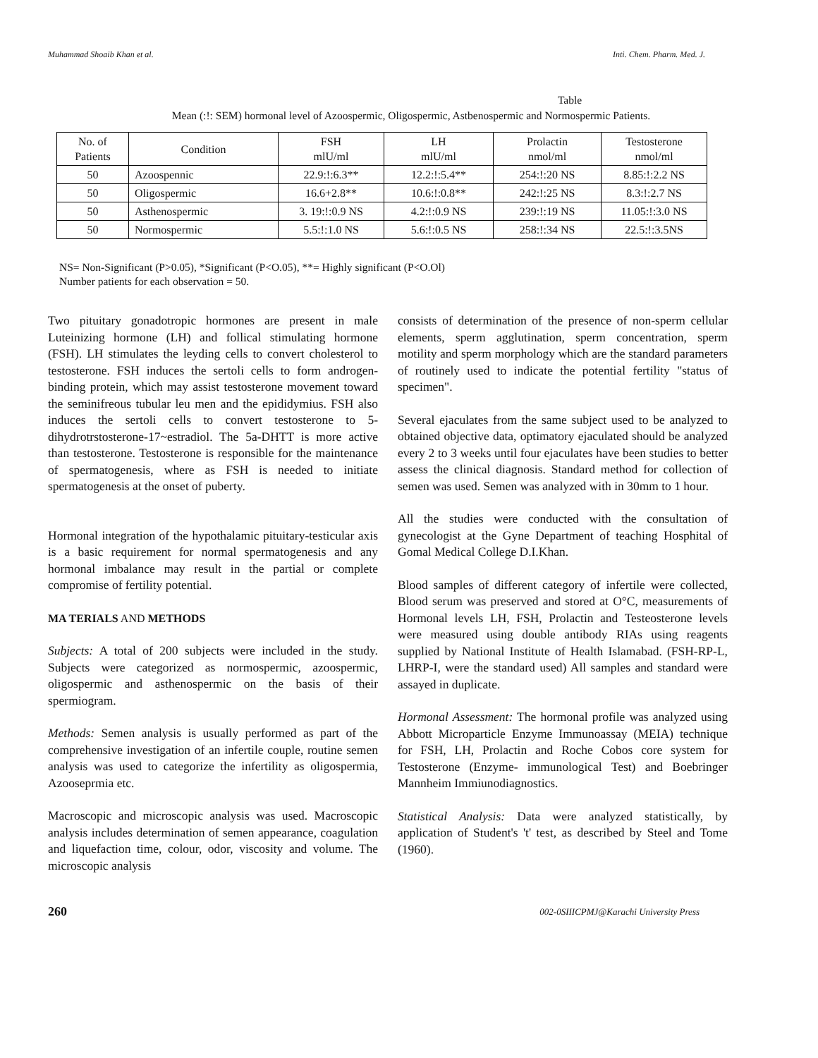Muhammad Shoaib Khan et al. Inti. Chem. Pharm. Med. J.
Table
Mean (:!: SEM) hormonal level of Azoospermic, Oligospermic, Astbenospermic and Normospermic Patients.
| No. of Patients | Condition | FSH mlU/ml | LH mlU/ml | Prolactin nmol/ml | Testosterone nmol/ml |
| --- | --- | --- | --- | --- | --- |
| 50 | Azoospennic | 22.9:!:6.3** | 12.2:!:5.4** | 254:!:20 NS | 8.85:!:2.2 NS |
| 50 | Oligospermic | 16.6+2.8** | 10.6:!:0.8** | 242:!:25 NS | 8.3:!:2.7 NS |
| 50 | Asthenospermic | 3. 19:!:0.9 NS | 4.2:!:0.9 NS | 239:!:19 NS | 11.05:!:3.0 NS |
| 50 | Normospermic | 5.5:!:1.0 NS | 5.6:!:0.5 NS | 258:!:34 NS | 22.5:!:3.5NS |
NS= Non-Significant (P>0.05), *Significant (P<O.05), **= Highly significant (P<O.Ol)
Number patients for each observation = 50.
Two pituitary gonadotropic hormones are present in male Luteinizing hormone (LH) and follical stimulating hormone (FSH). LH stimulates the leyding cells to convert cholesterol to testosterone. FSH induces the sertoli cells to form androgen-binding protein, which may assist testosterone movement toward the seminifreous tubular leu men and the epididymius. FSH also induces the sertoli cells to convert testosterone to 5-dihydrotrstosterone-17~estradiol. The 5a-DHTT is more active than testosterone. Testosterone is responsible for the maintenance of spermatogenesis, where as FSH is needed to initiate spermatogenesis at the onset of puberty.
Hormonal integration of the hypothalamic pituitary-testicular axis is a basic requirement for normal spermatogenesis and any hormonal imbalance may result in the partial or complete compromise of fertility potential.
MA TERIALS AND METHODS
Subjects: A total of 200 subjects were included in the study. Subjects were categorized as normospermic, azoospermic, oligospermic and asthenospermic on the basis of their spermiogram.
Methods: Semen analysis is usually performed as part of the comprehensive investigation of an infertile couple, routine semen analysis was used to categorize the infertility as oligospermia, Azooseprmia etc.
Macroscopic and microscopic analysis was used. Macroscopic analysis includes determination of semen appearance, coagulation and liquefaction time, colour, odor, viscosity and volume. The microscopic analysis
consists of determination of the presence of non-sperm cellular elements, sperm agglutination, sperm concentration, sperm motility and sperm morphology which are the standard parameters of routinely used to indicate the potential fertility "status of specimen".
Several ejaculates from the same subject used to be analyzed to obtained objective data, optimatory ejaculated should be analyzed every 2 to 3 weeks until four ejaculates have been studies to better assess the clinical diagnosis. Standard method for collection of semen was used. Semen was analyzed with in 30mm to 1 hour.
All the studies were conducted with the consultation of gynecologist at the Gyne Department of teaching Hosphital of Gomal Medical College D.I.Khan.
Blood samples of different category of infertile were collected, Blood serum was preserved and stored at O°C, measurements of Hormonal levels LH, FSH, Prolactin and Testeosterone levels were measured using double antibody RIAs using reagents supplied by National Institute of Health Islamabad. (FSH-RP-L, LHRP-I, were the standard used) All samples and standard were assayed in duplicate.
Hormonal Assessment: The hormonal profile was analyzed using Abbott Microparticle Enzyme Immunoassay (MEIA) technique for FSH, LH, Prolactin and Roche Cobos core system for Testosterone (Enzyme- immunological Test) and Boebringer Mannheim Immiunodiagnostics.
Statistical Analysis: Data were analyzed statistically, by application of Student's 't' test, as described by Steel and Tome (1960).
260 002-0SIIICPMJ@Karachi University Press